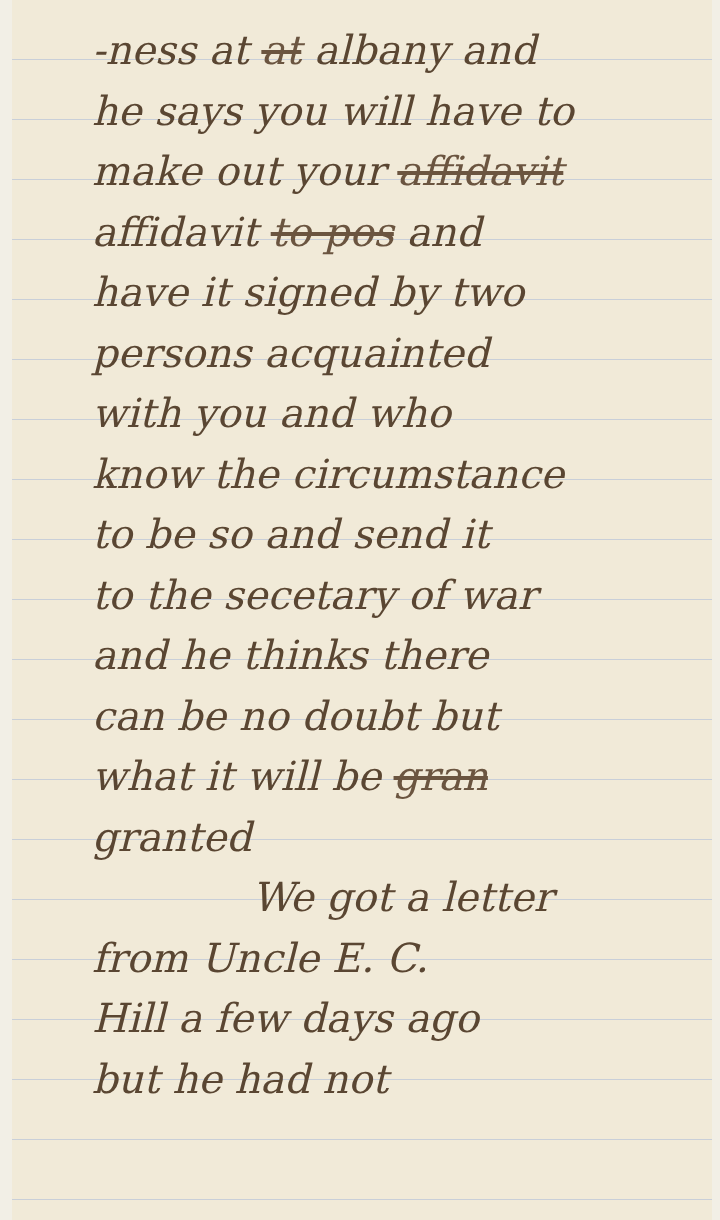-ness at at albany and
he says you will have to
make out your affidavit
affidavit to pos and
have it signed by two
persons acquainted
with you and who
know the circumstance
to be so and send it
to the secetary of war
and he thinks there
can be no doubt but
what it will be gran
granted
We got a letter
from Uncle E. C.
Hill a few days ago
but he had not